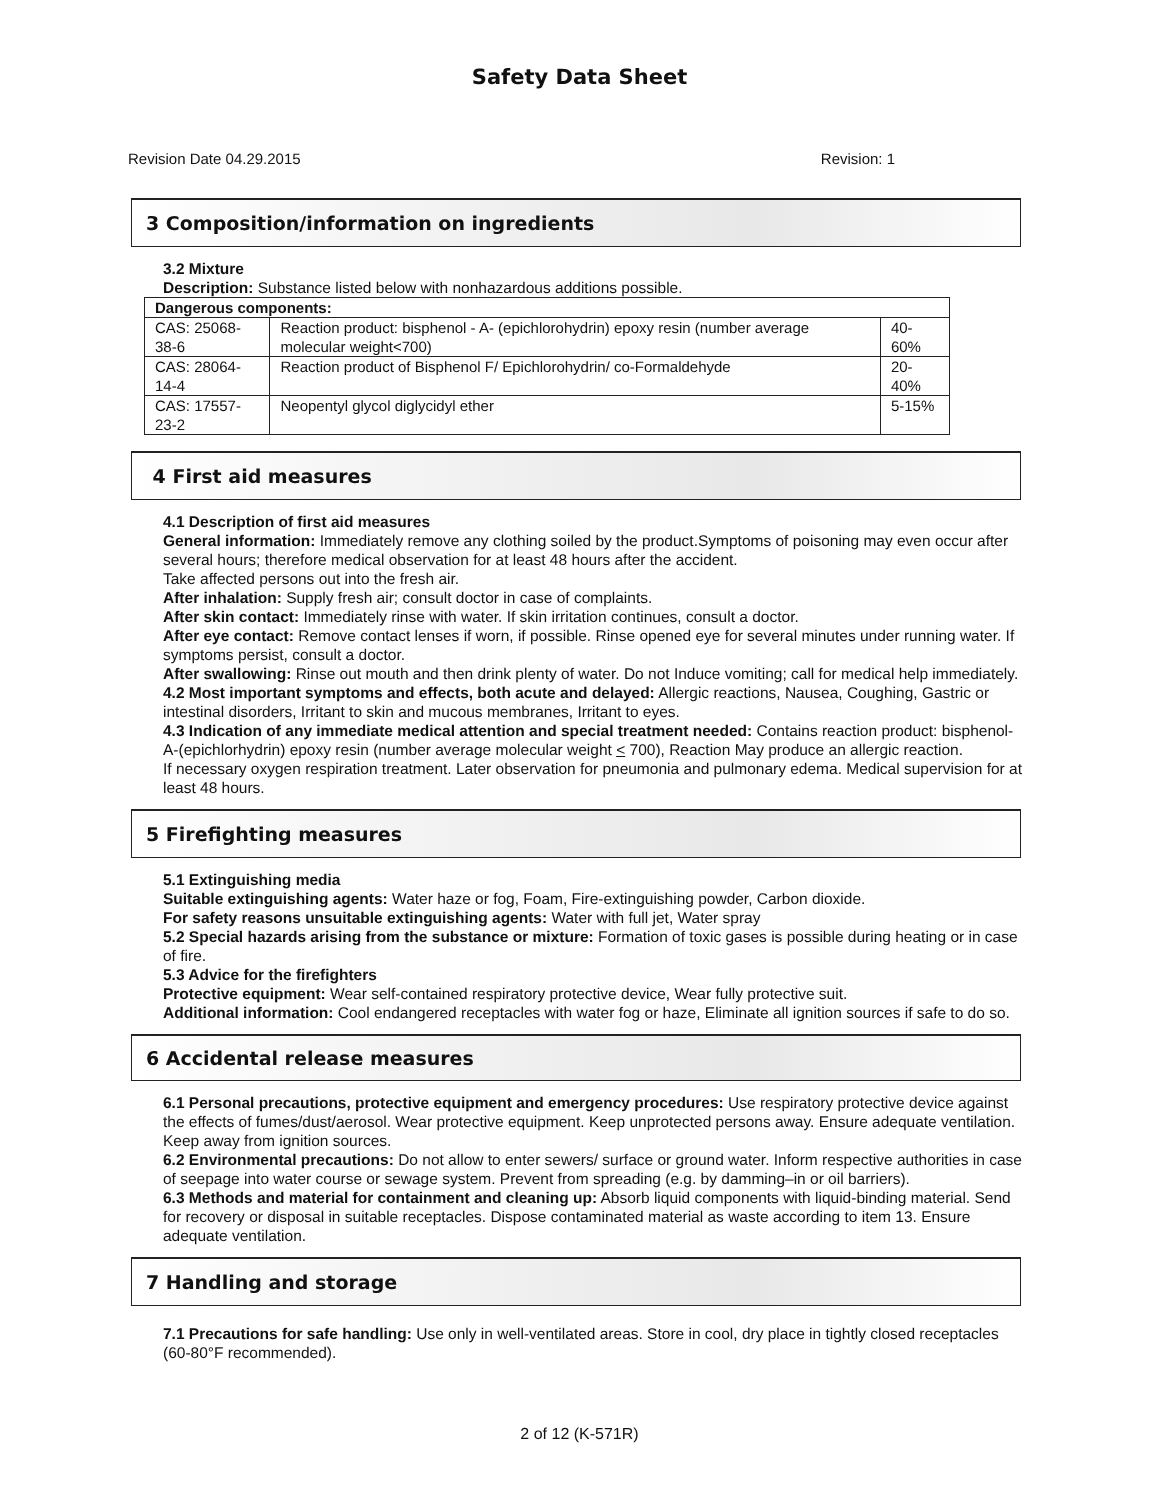Safety Data Sheet
Revision Date 04.29.2015 Revision: 1
3 Composition/information on ingredients
3.2 Mixture
Description: Substance listed below with nonhazardous additions possible.
| Dangerous components: | | |
| CAS: 25068-38-6 | Reaction product: bisphenol - A- (epichlorohydrin) epoxy resin (number average molecular weight<700) | 40-60% |
| CAS: 28064-14-4 | Reaction product of Bisphenol F/ Epichlorohydrin/ co-Formaldehyde | 20-40% |
| CAS: 17557-23-2 | Neopentyl glycol diglycidyl ether | 5-15% |
4 First aid measures
4.1 Description of first aid measures
General information: Immediately remove any clothing soiled by the product.Symptoms of poisoning may even occur after several hours; therefore medical observation for at least 48 hours after the accident.
Take affected persons out into the fresh air.
After inhalation: Supply fresh air; consult doctor in case of complaints.
After skin contact: Immediately rinse with water. If skin irritation continues, consult a doctor.
After eye contact: Remove contact lenses if worn, if possible. Rinse opened eye for several minutes under running water. If symptoms persist, consult a doctor.
After swallowing: Rinse out mouth and then drink plenty of water. Do not Induce vomiting; call for medical help immediately.
4.2 Most important symptoms and effects, both acute and delayed: Allergic reactions, Nausea, Coughing, Gastric or intestinal disorders, Irritant to skin and mucous membranes, Irritant to eyes.
4.3 Indication of any immediate medical attention and special treatment needed: Contains reaction product: bisphenol-A-(epichlorhydrin) epoxy resin (number average molecular weight < 700), Reaction May produce an allergic reaction.
If necessary oxygen respiration treatment. Later observation for pneumonia and pulmonary edema. Medical supervision for at least 48 hours.
5 Firefighting measures
5.1 Extinguishing media
Suitable extinguishing agents: Water haze or fog, Foam, Fire-extinguishing powder, Carbon dioxide.
For safety reasons unsuitable extinguishing agents: Water with full jet, Water spray
5.2 Special hazards arising from the substance or mixture: Formation of toxic gases is possible during heating or in case of fire.
5.3 Advice for the firefighters
Protective equipment: Wear self-contained respiratory protective device, Wear fully protective suit.
Additional information: Cool endangered receptacles with water fog or haze, Eliminate all ignition sources if safe to do so.
6 Accidental release measures
6.1 Personal precautions, protective equipment and emergency procedures: Use respiratory protective device against the effects of fumes/dust/aerosol. Wear protective equipment. Keep unprotected persons away. Ensure adequate ventilation. Keep away from ignition sources.
6.2 Environmental precautions: Do not allow to enter sewers/ surface or ground water. Inform respective authorities in case of seepage into water course or sewage system. Prevent from spreading (e.g. by damming–in or oil barriers).
6.3 Methods and material for containment and cleaning up: Absorb liquid components with liquid-binding material. Send for recovery or disposal in suitable receptacles. Dispose contaminated material as waste according to item 13. Ensure adequate ventilation.
7 Handling and storage
7.1 Precautions for safe handling: Use only in well-ventilated areas. Store in cool, dry place in tightly closed receptacles (60-80°F recommended).
2 of 12 (K-571R)